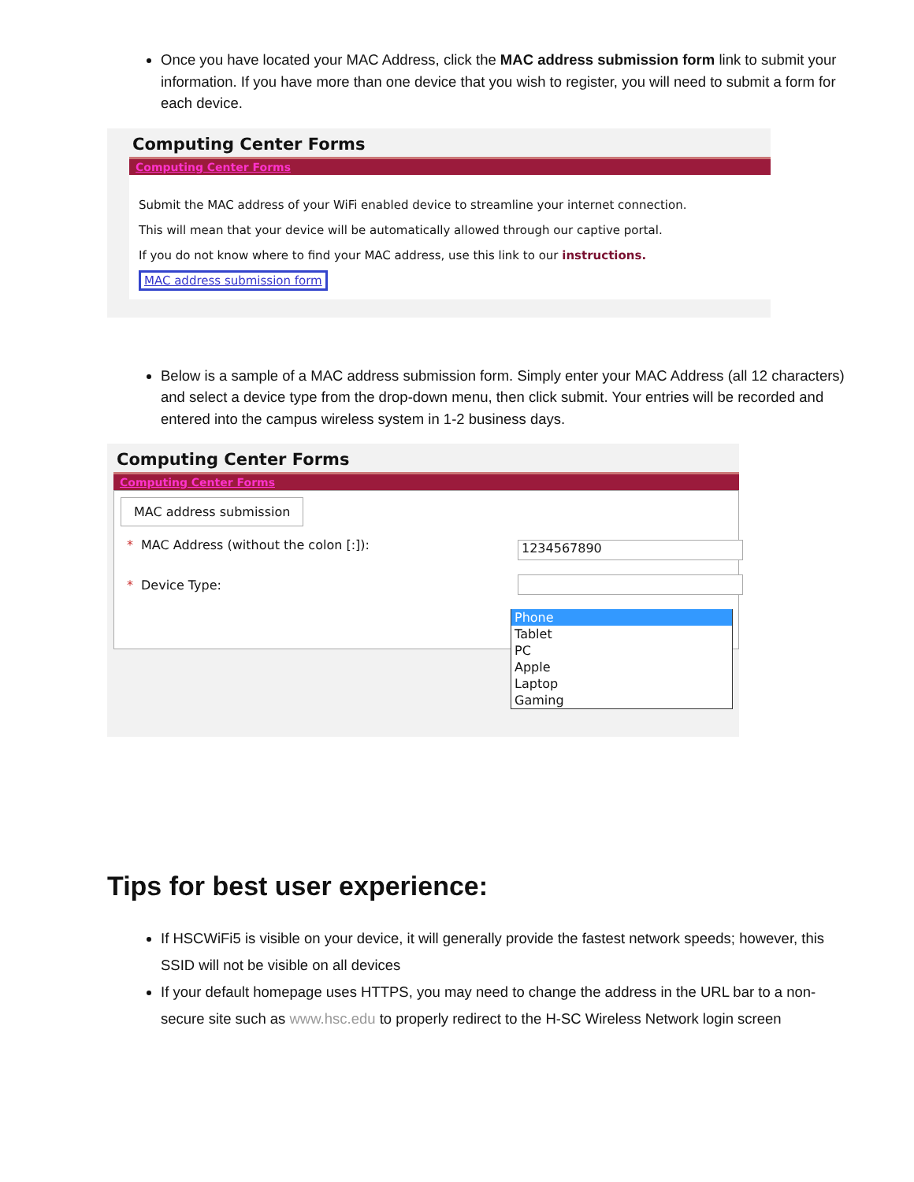Once you have located your MAC Address, click the MAC address submission form link to submit your information. If you have more than one device that you wish to register, you will need to submit a form for each device.
Computing Center Forms
Computing Center Forms
Submit the MAC address of your WiFi enabled device to streamline your internet connection.
This will mean that your device will be automatically allowed through our captive portal.
If you do not know where to find your MAC address, use this link to our instructions.
MAC address submission form
Below is a sample of a MAC address submission form. Simply enter your MAC Address (all 12 characters) and select a device type from the drop-down menu, then click submit. Your entries will be recorded and entered into the campus wireless system in 1-2 business days.
Computing Center Forms
Computing Center Forms
MAC address submission
* MAC Address (without the colon [:]):
1234567890
* Device Type:
Phone
Tablet
PC
Apple
Laptop
Gaming
Tips for best user experience:
If HSCWiFi5 is visible on your device, it will generally provide the fastest network speeds; however, this SSID will not be visible on all devices
If your default homepage uses HTTPS, you may need to change the address in the URL bar to a non-secure site such as www.hsc.edu to properly redirect to the H-SC Wireless Network login screen